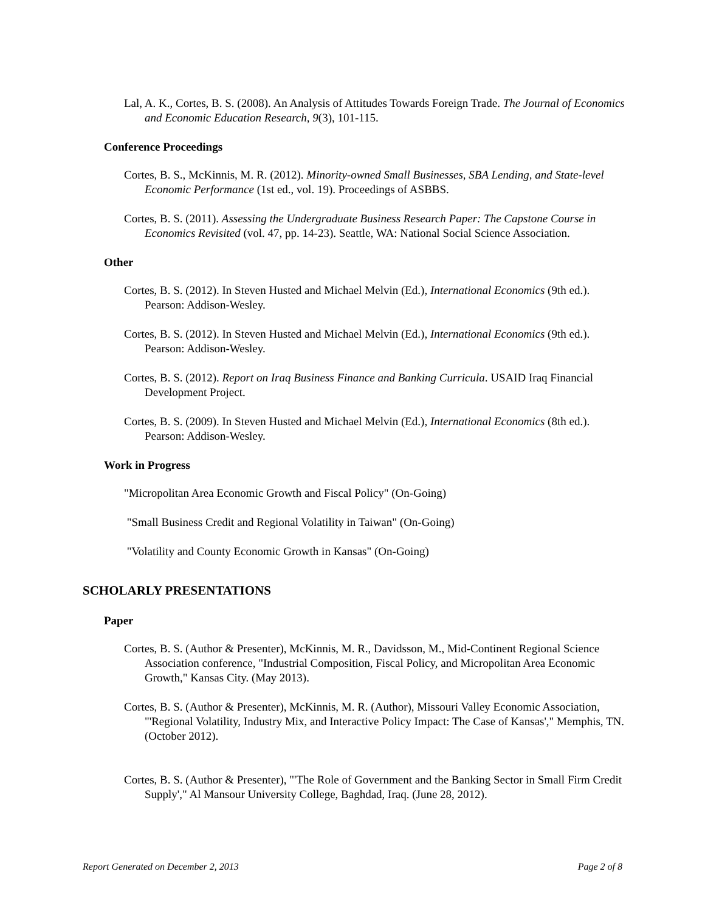Lal, A. K., Cortes, B. S. (2008). An Analysis of Attitudes Towards Foreign Trade. The Journal of Economics and Economic Education Research, 9(3), 101-115.
Conference Proceedings
Cortes, B. S., McKinnis, M. R. (2012). Minority-owned Small Businesses, SBA Lending, and State-level Economic Performance (1st ed., vol. 19). Proceedings of ASBBS.
Cortes, B. S. (2011). Assessing the Undergraduate Business Research Paper: The Capstone Course in Economics Revisited (vol. 47, pp. 14-23). Seattle, WA: National Social Science Association.
Other
Cortes, B. S. (2012). In Steven Husted and Michael Melvin (Ed.), International Economics (9th ed.). Pearson: Addison-Wesley.
Cortes, B. S. (2012). In Steven Husted and Michael Melvin (Ed.), International Economics (9th ed.). Pearson: Addison-Wesley.
Cortes, B. S. (2012). Report on Iraq Business Finance and Banking Curricula. USAID Iraq Financial Development Project.
Cortes, B. S. (2009). In Steven Husted and Michael Melvin (Ed.), International Economics (8th ed.). Pearson: Addison-Wesley.
Work in Progress
"Micropolitan Area Economic Growth and Fiscal Policy" (On-Going)
"Small Business Credit and Regional Volatility in Taiwan" (On-Going)
"Volatility and County Economic Growth in Kansas" (On-Going)
SCHOLARLY PRESENTATIONS
Paper
Cortes, B. S. (Author & Presenter), McKinnis, M. R., Davidsson, M., Mid-Continent Regional Science Association conference, "Industrial Composition, Fiscal Policy, and Micropolitan Area Economic Growth," Kansas City. (May 2013).
Cortes, B. S. (Author & Presenter), McKinnis, M. R. (Author), Missouri Valley Economic Association, "'Regional Volatility, Industry Mix, and Interactive Policy Impact: The Case of Kansas'," Memphis, TN. (October 2012).
Cortes, B. S. (Author & Presenter), "'The Role of Government and the Banking Sector in Small Firm Credit Supply'," Al Mansour University College, Baghdad, Iraq. (June 28, 2012).
Report Generated on December 2, 2013 Page 2 of 8